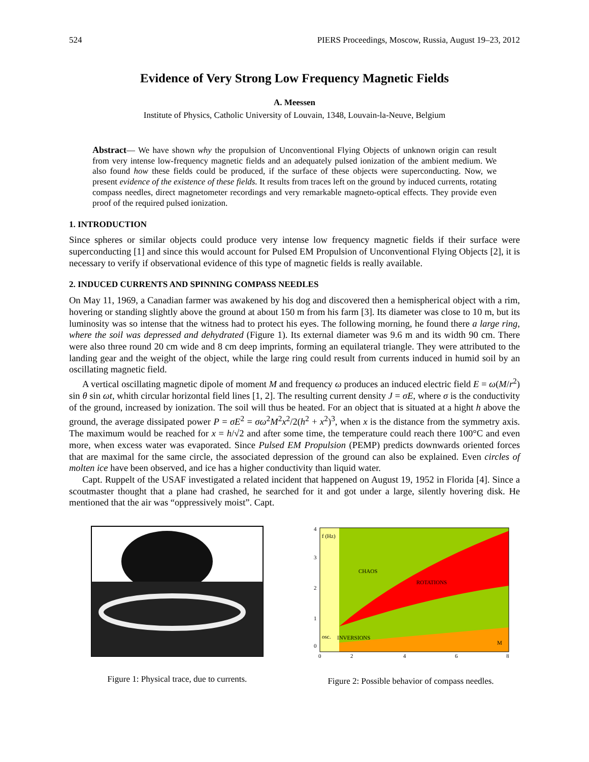524 PIERS Proceedings, Moscow, Russia, August 19–23, 2012
Evidence of Very Strong Low Frequency Magnetic Fields
A. Meessen
Institute of Physics, Catholic University of Louvain, 1348, Louvain-la-Neuve, Belgium
Abstract— We have shown why the propulsion of Unconventional Flying Objects of unknown origin can result from very intense low-frequency magnetic fields and an adequately pulsed ionization of the ambient medium. We also found how these fields could be produced, if the surface of these objects were superconducting. Now, we present evidence of the existence of these fields. It results from traces left on the ground by induced currents, rotating compass needles, direct magnetometer recordings and very remarkable magneto-optical effects. They provide even proof of the required pulsed ionization.
1. INTRODUCTION
Since spheres or similar objects could produce very intense low frequency magnetic fields if their surface were superconducting [1] and since this would account for Pulsed EM Propulsion of Unconventional Flying Objects [2], it is necessary to verify if observational evidence of this type of magnetic fields is really available.
2. INDUCED CURRENTS AND SPINNING COMPASS NEEDLES
On May 11, 1969, a Canadian farmer was awakened by his dog and discovered then a hemispherical object with a rim, hovering or standing slightly above the ground at about 150 m from his farm [3]. Its diameter was close to 10 m, but its luminosity was so intense that the witness had to protect his eyes. The following morning, he found there a large ring, where the soil was depressed and dehydrated (Figure 1). Its external diameter was 9.6 m and its width 90 cm. There were also three round 20 cm wide and 8 cm deep imprints, forming an equilateral triangle. They were attributed to the landing gear and the weight of the object, while the large ring could result from currents induced in humid soil by an oscillating magnetic field.
A vertical oscillating magnetic dipole of moment M and frequency ω produces an induced electric field E = ω(M/r<sup>2</sup>) sin θ sin ωt, whith circular horizontal field lines [1, 2]. The resulting current density J = σE, where σ is the conductivity of the ground, increased by ionization. The soil will thus be heated. For an object that is situated at a hight h above the ground, the average dissipated power P = σE<sup>2</sup> = σω<sup>2</sup>M<sup>2</sup>x<sup>2</sup>/2(h<sup>2</sup> + x<sup>2</sup>)<sup>3</sup>, when x is the distance from the symmetry axis. The maximum would be reached for x = h/√2 and after some time, the temperature could reach there 100°C and even more, when excess water was evaporated. Since Pulsed EM Propulsion (PEMP) predicts downwards oriented forces that are maximal for the same circle, the associated depression of the ground can also be explained. Even circles of molten ice have been observed, and ice has a higher conductivity than liquid water.
Capt. Ruppelt of the USAF investigated a related incident that happened on August 19, 1952 in Florida [4]. Since a scoutmaster thought that a plane had crashed, he searched for it and got under a large, silently hovering disk. He mentioned that the air was “oppressively moist”. Capt.
Figure 1: Physical trace, due to currents.
f (Hz)
CHAOS
ROTATIONS
osc.
INVERSIONS
M
4
3
2
1
0
0
2
4
6
8
Figure 2: Possible behavior of compass needles.